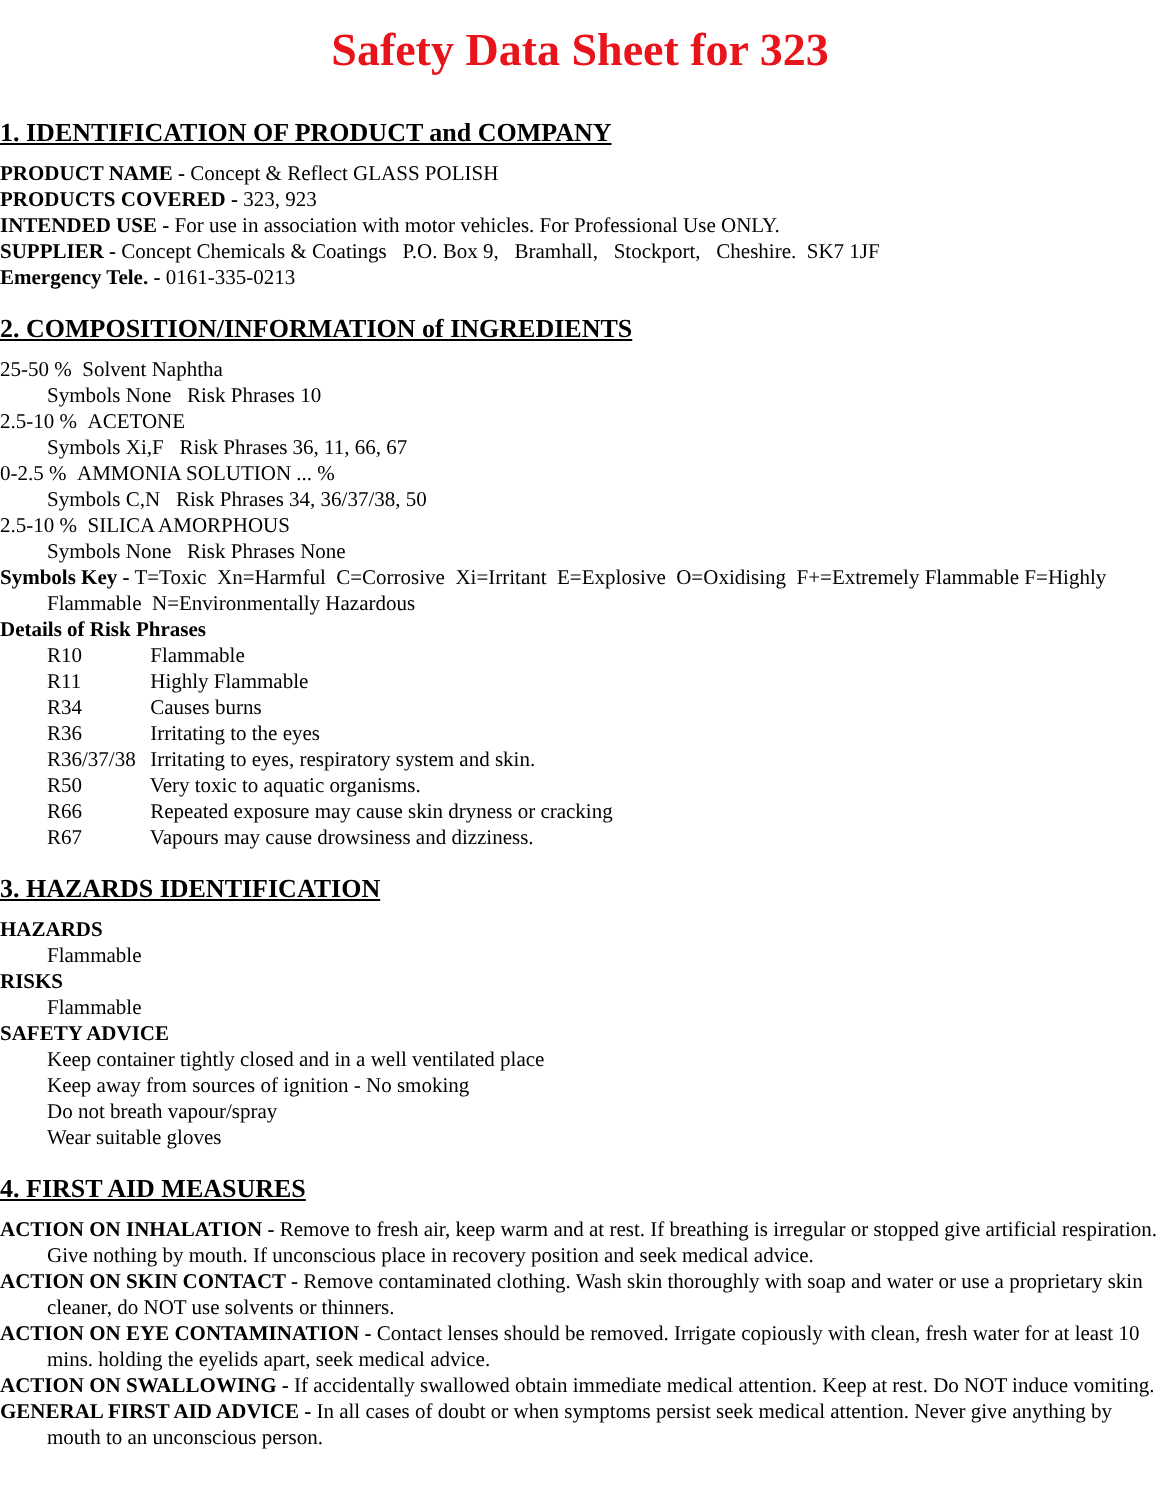Safety Data Sheet for 323
1. IDENTIFICATION OF PRODUCT and COMPANY
PRODUCT NAME - Concept & Reflect GLASS POLISH
PRODUCTS COVERED - 323, 923
INTENDED USE - For use in association with motor vehicles. For Professional Use ONLY.
SUPPLIER - Concept Chemicals & Coatings P.O. Box 9, Bramhall, Stockport, Cheshire. SK7 1JF
Emergency Tele. - 0161-335-0213
2. COMPOSITION/INFORMATION of INGREDIENTS
25-50 % Solvent Naphtha
Symbols None Risk Phrases 10
2.5-10 % ACETONE
Symbols Xi,F Risk Phrases 36, 11, 66, 67
0-2.5 % AMMONIA SOLUTION ... %
Symbols C,N Risk Phrases 34, 36/37/38, 50
2.5-10 % SILICA AMORPHOUS
Symbols None Risk Phrases None
Symbols Key - T=Toxic Xn=Harmful C=Corrosive Xi=Irritant E=Explosive O=Oxidising F+=Extremely Flammable F=Highly Flammable N=Environmentally Hazardous
Details of Risk Phrases
R10 Flammable
R11 Highly Flammable
R34 Causes burns
R36 Irritating to the eyes
R36/37/38 Irritating to eyes, respiratory system and skin.
R50 Very toxic to aquatic organisms.
R66 Repeated exposure may cause skin dryness or cracking
R67 Vapours may cause drowsiness and dizziness.
3. HAZARDS IDENTIFICATION
HAZARDS
Flammable
RISKS
Flammable
SAFETY ADVICE
Keep container tightly closed and in a well ventilated place
Keep away from sources of ignition - No smoking
Do not breath vapour/spray
Wear suitable gloves
4. FIRST AID MEASURES
ACTION ON INHALATION - Remove to fresh air, keep warm and at rest. If breathing is irregular or stopped give artificial respiration. Give nothing by mouth. If unconscious place in recovery position and seek medical advice.
ACTION ON SKIN CONTACT - Remove contaminated clothing. Wash skin thoroughly with soap and water or use a proprietary skin cleaner, do NOT use solvents or thinners.
ACTION ON EYE CONTAMINATION - Contact lenses should be removed. Irrigate copiously with clean, fresh water for at least 10 mins. holding the eyelids apart, seek medical advice.
ACTION ON SWALLOWING - If accidentally swallowed obtain immediate medical attention. Keep at rest. Do NOT induce vomiting.
GENERAL FIRST AID ADVICE - In all cases of doubt or when symptoms persist seek medical attention. Never give anything by mouth to an unconscious person.